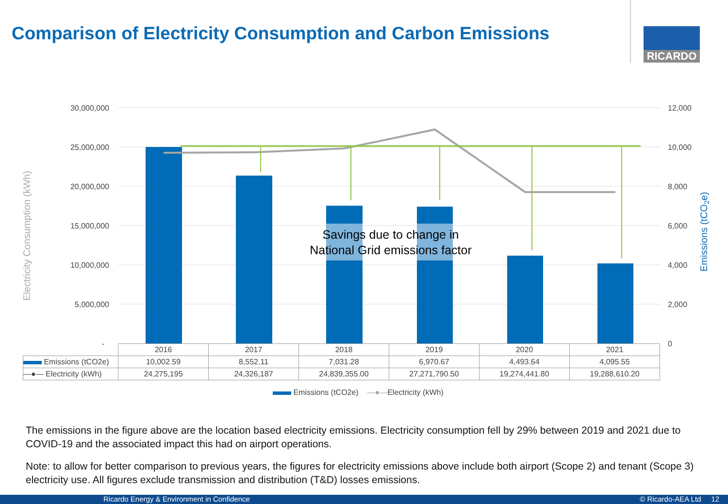Comparison of Electricity Consumption and Carbon Emissions
RICARDO
30,000,000
25,000,000
20,000,000
15,000,000
10,000,000
5,000,000
-
12,000
10,000
8,000
6,000
4,000
2,000
0
Electricity Consumption (kWh)
Emissions (tCO2e)
Savings due to change in
National Grid emissions factor
| | 2016 | 2017 | 2018 | 2019 | 2020 | 2021 |
| Emissions (tCO2e) | 10,002.59 | 8,552.11 | 7,031.28 | 6,970.67 | 4,493.64 | 4,095.55 |
| —●— Electricity (kWh) | 24,275,195 | 24,326,187 | 24,839,355.00 | 27,271,790.50 | 19,274,441.80 | 19,288,610.20 |
Emissions (tCO2e) —●—Electricity (kWh)
The emissions in the figure above are the location based electricity emissions. Electricity consumption fell by 29% between 2019 and 2021 due to COVID-19 and the associated impact this had on airport operations.
Note: to allow for better comparison to previous years, the figures for electricity emissions above include both airport (Scope 2) and tenant (Scope 3) electricity use. All figures exclude transmission and distribution (T&D) losses emissions.
Ricardo Energy & Environment in Confidence © Ricardo-AEA Ltd 12